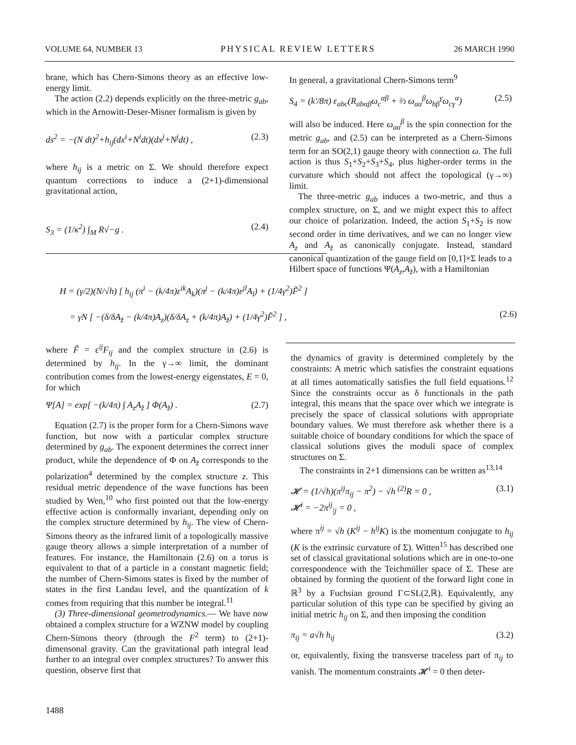VOLUME 64, NUMBER 13 PHYSICAL REVIEW LETTERS 26 MARCH 1990
brane, which has Chern-Simons theory as an effective low-energy limit.
The action (2.2) depends explicitly on the three-metric g<sub>ab</sub>, which in the Arnowitt-Deser-Misner formalism is given by
ds<sup>2</sup> = −(N dt)<sup>2</sup>+h<sub>ij</sub>(dx<sup>i</sup>+N<sup>i</sup>dt)(dx<sup>j</sup>+N<sup>j</sup>dt) , (2.3)
where h<sub>ij</sub> is a metric on Σ. We should therefore expect quantum corrections to induce a (2+1)-dimensional gravitational action,
S<sub>3</sub> = (1/κ<sup>2</sup>) ∫<sub>M</sub> R√−g . (2.4)
In general, a gravitational Chern-Simons term<sup>9</sup>
S<sub>4</sub> = (k′/8π) ε<sub>abc</sub>(R<sub>abαβ</sub>ω<sub>c</sub><sup>αβ</sup> + ⅔ ω<sub>aα</sub><sup>β</sup>ω<sub>bβ</sub><sup>γ</sup>ω<sub>cγ</sub><sup>α</sup>) (2.5)
will also be induced. Here ω<sub>aα</sub><sup>β</sup> is the spin connection for the metric g<sub>ab</sub>, and (2.5) can be interpreted as a Chern-Simons term for an SO(2,1) gauge theory with connection ω. The full action is thus S<sub>1</sub>+S<sub>2</sub>+S<sub>3</sub>+S<sub>4</sub>, plus higher-order terms in the curvature which should not affect the topological (γ→∞) limit.
The three-metric g<sub>ab</sub> induces a two-metric, and thus a complex structure, on Σ, and we might expect this to affect our choice of polarization. Indeed, the action S<sub>1</sub>+S<sub>2</sub> is now second order in time derivatives, and we can no longer view A<sub>z</sub> and A<sub>z̄</sub> as canonically conjugate. Instead, standard canonical quantization of the gauge field on [0,1]×Σ leads to a Hilbert space of functions Ψ(A<sub>z</sub>,A<sub>z̄</sub>), with a Hamiltonian
H = (γ/2)(N/√h) [ h<sub>ij</sub> (π<sup>i</sup> − (k/4π)ε<sup>ik</sup>A<sub>k</sub>)(π<sup>j</sup> − (k/4π)ε<sup>jl</sup>A<sub>l</sub>) + (1/4γ<sup>2</sup>)F̃<sup>2</sup> ]
= γN [ −(δ/δA<sub>z̄</sub> − (k/4π)A<sub>z</sub>)(δ/δA<sub>z</sub> + (k/4π)A<sub>z̄</sub>) + (1/4γ<sup>2</sup>)F̃<sup>2</sup> ] , (2.6)
where F̃ = ε<sup>ij</sup>F<sub>ij</sub> and the complex structure in (2.6) is determined by h<sub>ij</sub>. In the γ→∞ limit, the dominant contribution comes from the lowest-energy eigenstates, E = 0, for which
Ψ[A] = exp[ −(k/4π) ∫ A<sub>z</sub>A<sub>z̄</sub> ] Φ(A<sub>z̄</sub>) . (2.7)
Equation (2.7) is the proper form for a Chern-Simons wave function, but now with a particular complex structure determined by g<sub>ab</sub>. The exponent determines the correct inner product, while the dependence of Φ on A<sub>z̄</sub> corresponds to the polarization<sup>4</sup> determined by the complex structure z. This residual metric dependence of the wave functions has been studied by Wen,<sup>10</sup> who first pointed out that the low-energy effective action is conformally invariant, depending only on the complex structure determined by h<sub>ij</sub>. The view of Chern-Simons theory as the infrared limit of a topologically massive gauge theory allows a simple interpretation of a number of features. For instance, the Hamiltonain (2.6) on a torus is equivalent to that of a particle in a constant magnetic field; the number of Chern-Simons states is fixed by the number of states in the first Landau level, and the quantization of k comes from requiring that this number be integral.<sup>11</sup>
(3) Three-dimensional geometrodynamics.— We have now obtained a complex structure for a WZNW model by coupling Chern-Simons theory (through the F<sup>2</sup> term) to (2+1)-dimensonal gravity. Can the gravitational path integral lead further to an integral over complex structures? To answer this question, observe first that
the dynamics of gravity is determined completely by the constraints: A metric which satisfies the constraint equations at all times automatically satisfies the full field equations.<sup>12</sup> Since the constraints occur as δ functionals in the path integral, this means that the space over which we integrate is precisely the space of classical solutions with appropriate boundary values. We must therefore ask whether there is a suitable choice of boundary conditions for which the space of classical solutions gives the moduli space of complex structures on Σ.
The constraints in 2+1 dimensions can be written as<sup>13,14</sup>
𝓗 = (1/√h)(π<sup>ij</sup>π<sub>ij</sub> − π<sup>2</sup>) − √h <sup>(2)</sup>R = 0 ,
𝓗<sup>i</sup> = −2π<sup>ij</sup><sub>|j</sub> = 0 , (3.1)
where π<sup>ij</sup> = √h (K<sup>ij</sup> − h<sup>ij</sup>K) is the momentum conjugate to h<sub>ij</sub> (K is the extrinsic curvature of Σ). Witten<sup>15</sup> has described one set of classical gravitational solutions which are in one-to-one correspondence with the Teichmüller space of Σ. These are obtained by forming the quotient of the forward light cone in ℝ<sup>3</sup> by a Fuchsian ground Γ⊂SL(2,ℝ). Equivalently, any particular solution of this type can be specified by giving an initial metric h<sub>ij</sub> on Σ, and then imposing the condition
π<sub>ij</sub> = a√h h<sub>ij</sub> (3.2)
or, equivalently, fixing the transverse traceless part of π<sub>ij</sub> to vanish. The momentum constraints 𝓗<sup>i</sup> = 0 then deter-
1488